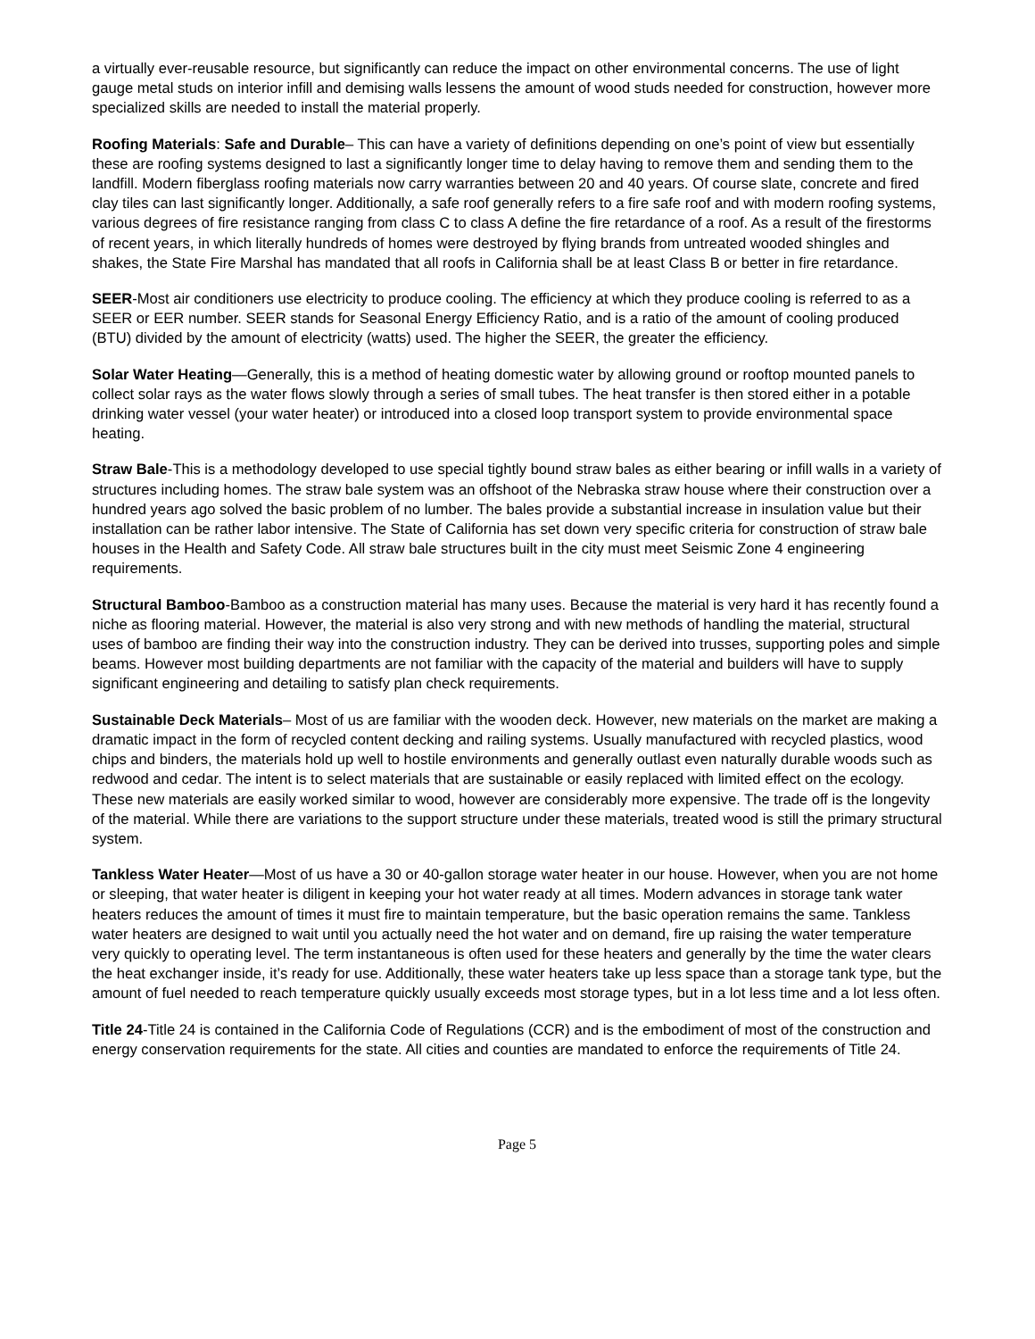a virtually ever-reusable resource, but significantly can reduce the impact on other environmental concerns. The use of light gauge metal studs on interior infill and demising walls lessens the amount of wood studs needed for construction, however more specialized skills are needed to install the material properly.
Roofing Materials: Safe and Durable– This can have a variety of definitions depending on one’s point of view but essentially these are roofing systems designed to last a significantly longer time to delay having to remove them and sending them to the landfill. Modern fiberglass roofing materials now carry warranties between 20 and 40 years. Of course slate, concrete and fired clay tiles can last significantly longer. Additionally, a safe roof generally refers to a fire safe roof and with modern roofing systems, various degrees of fire resistance ranging from class C to class A define the fire retardance of a roof. As a result of the firestorms of recent years, in which literally hundreds of homes were destroyed by flying brands from untreated wooded shingles and shakes, the State Fire Marshal has mandated that all roofs in California shall be at least Class B or better in fire retardance.
SEER-Most air conditioners use electricity to produce cooling. The efficiency at which they produce cooling is referred to as a SEER or EER number. SEER stands for Seasonal Energy Efficiency Ratio, and is a ratio of the amount of cooling produced (BTU) divided by the amount of electricity (watts) used. The higher the SEER, the greater the efficiency.
Solar Water Heating—Generally, this is a method of heating domestic water by allowing ground or rooftop mounted panels to collect solar rays as the water flows slowly through a series of small tubes. The heat transfer is then stored either in a potable drinking water vessel (your water heater) or introduced into a closed loop transport system to provide environmental space heating.
Straw Bale-This is a methodology developed to use special tightly bound straw bales as either bearing or infill walls in a variety of structures including homes. The straw bale system was an offshoot of the Nebraska straw house where their construction over a hundred years ago solved the basic problem of no lumber. The bales provide a substantial increase in insulation value but their installation can be rather labor intensive. The State of California has set down very specific criteria for construction of straw bale houses in the Health and Safety Code. All straw bale structures built in the city must meet Seismic Zone 4 engineering requirements.
Structural Bamboo-Bamboo as a construction material has many uses. Because the material is very hard it has recently found a niche as flooring material. However, the material is also very strong and with new methods of handling the material, structural uses of bamboo are finding their way into the construction industry. They can be derived into trusses, supporting poles and simple beams. However most building departments are not familiar with the capacity of the material and builders will have to supply significant engineering and detailing to satisfy plan check requirements.
Sustainable Deck Materials– Most of us are familiar with the wooden deck. However, new materials on the market are making a dramatic impact in the form of recycled content decking and railing systems. Usually manufactured with recycled plastics, wood chips and binders, the materials hold up well to hostile environments and generally outlast even naturally durable woods such as redwood and cedar. The intent is to select materials that are sustainable or easily replaced with limited effect on the ecology. These new materials are easily worked similar to wood, however are considerably more expensive. The trade off is the longevity of the material. While there are variations to the support structure under these materials, treated wood is still the primary structural system.
Tankless Water Heater—Most of us have a 30 or 40-gallon storage water heater in our house. However, when you are not home or sleeping, that water heater is diligent in keeping your hot water ready at all times. Modern advances in storage tank water heaters reduces the amount of times it must fire to maintain temperature, but the basic operation remains the same. Tankless water heaters are designed to wait until you actually need the hot water and on demand, fire up raising the water temperature very quickly to operating level. The term instantaneous is often used for these heaters and generally by the time the water clears the heat exchanger inside, it’s ready for use. Additionally, these water heaters take up less space than a storage tank type, but the amount of fuel needed to reach temperature quickly usually exceeds most storage types, but in a lot less time and a lot less often.
Title 24-Title 24 is contained in the California Code of Regulations (CCR) and is the embodiment of most of the construction and energy conservation requirements for the state. All cities and counties are mandated to enforce the requirements of Title 24.
Page 5